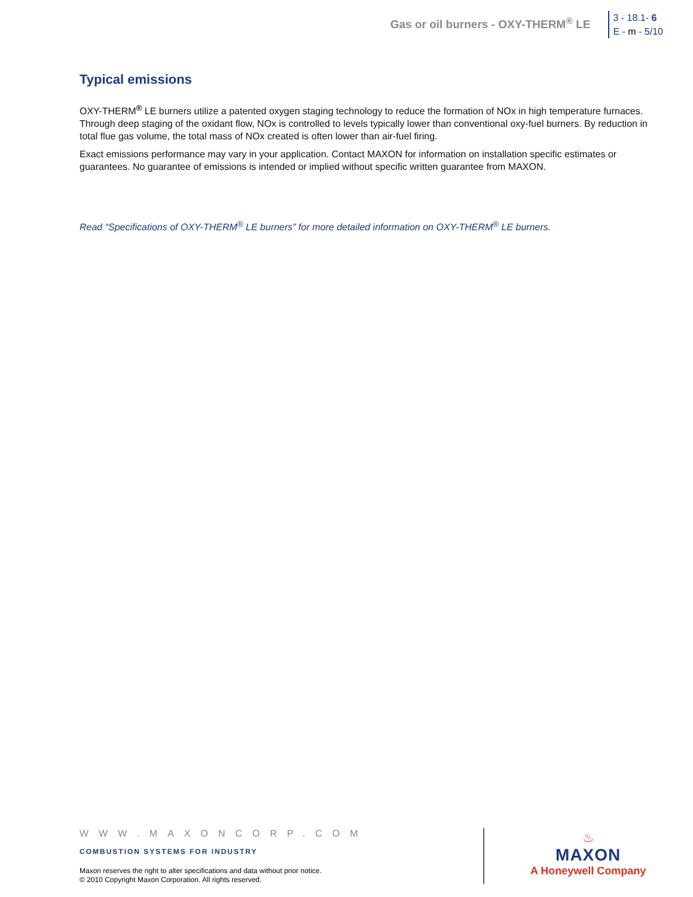Gas or oil burners - OXY-THERM<sup>®</sup> LE
3 - 18.1- 6
E - m - 5/10
Typical emissions
OXY-THERM<sup>®</sup> LE burners utilize a patented oxygen staging technology to reduce the formation of NOx in high temperature furnaces. Through deep staging of the oxidant flow, NOx is controlled to levels typically lower than conventional oxy-fuel burners. By reduction in total flue gas volume, the total mass of NOx created is often lower than air-fuel firing.
Exact emissions performance may vary in your application. Contact MAXON for information on installation specific estimates or guarantees. No guarantee of emissions is intended or implied without specific written guarantee from MAXON.
Read “Specifications of OXY-THERM<sup>®</sup> LE burners” for more detailed information on OXY-THERM<sup>®</sup> LE burners.
WWW.MAXONCORP.COM
COMBUSTION SYSTEMS FOR INDUSTRY
Maxon reserves the right to alter specifications and data without prior notice.
© 2010 Copyright Maxon Corporation. All rights reserved.
♨
MAXON
A Honeywell Company